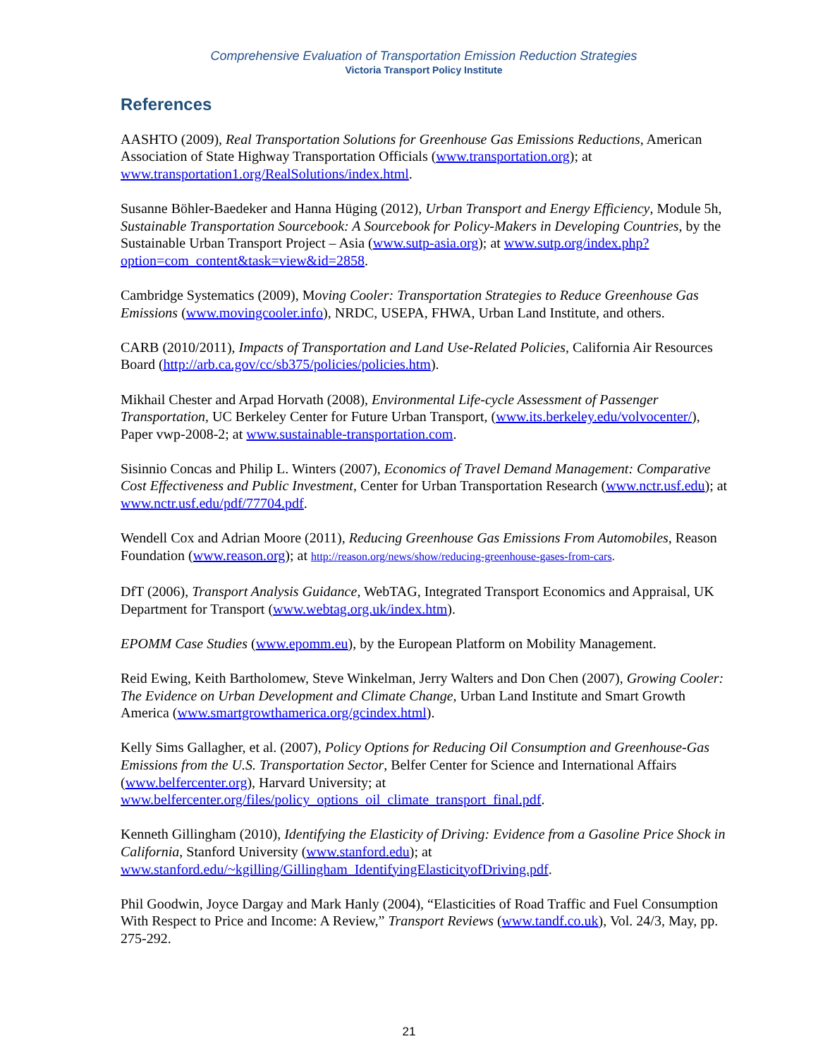Comprehensive Evaluation of Transportation Emission Reduction Strategies
Victoria Transport Policy Institute
References
AASHTO (2009), Real Transportation Solutions for Greenhouse Gas Emissions Reductions, American Association of State Highway Transportation Officials (www.transportation.org); at www.transportation1.org/RealSolutions/index.html.
Susanne Böhler-Baedeker and Hanna Hüging (2012), Urban Transport and Energy Efficiency, Module 5h, Sustainable Transportation Sourcebook: A Sourcebook for Policy-Makers in Developing Countries, by the Sustainable Urban Transport Project – Asia (www.sutp-asia.org); at www.sutp.org/index.php?option=com_content&task=view&id=2858.
Cambridge Systematics (2009), Moving Cooler: Transportation Strategies to Reduce Greenhouse Gas Emissions (www.movingcooler.info), NRDC, USEPA, FHWA, Urban Land Institute, and others.
CARB (2010/2011), Impacts of Transportation and Land Use-Related Policies, California Air Resources Board (http://arb.ca.gov/cc/sb375/policies/policies.htm).
Mikhail Chester and Arpad Horvath (2008), Environmental Life-cycle Assessment of Passenger Transportation, UC Berkeley Center for Future Urban Transport, (www.its.berkeley.edu/volvocenter/), Paper vwp-2008-2; at www.sustainable-transportation.com.
Sisinnio Concas and Philip L. Winters (2007), Economics of Travel Demand Management: Comparative Cost Effectiveness and Public Investment, Center for Urban Transportation Research (www.nctr.usf.edu); at www.nctr.usf.edu/pdf/77704.pdf.
Wendell Cox and Adrian Moore (2011), Reducing Greenhouse Gas Emissions From Automobiles, Reason Foundation (www.reason.org); at http://reason.org/news/show/reducing-greenhouse-gases-from-cars.
DfT (2006), Transport Analysis Guidance, WebTAG, Integrated Transport Economics and Appraisal, UK Department for Transport (www.webtag.org.uk/index.htm).
EPOMM Case Studies (www.epomm.eu), by the European Platform on Mobility Management.
Reid Ewing, Keith Bartholomew, Steve Winkelman, Jerry Walters and Don Chen (2007), Growing Cooler: The Evidence on Urban Development and Climate Change, Urban Land Institute and Smart Growth America (www.smartgrowthamerica.org/gcindex.html).
Kelly Sims Gallagher, et al. (2007), Policy Options for Reducing Oil Consumption and Greenhouse-Gas Emissions from the U.S. Transportation Sector, Belfer Center for Science and International Affairs (www.belfercenter.org), Harvard University; at www.belfercenter.org/files/policy_options_oil_climate_transport_final.pdf.
Kenneth Gillingham (2010), Identifying the Elasticity of Driving: Evidence from a Gasoline Price Shock in California, Stanford University (www.stanford.edu); at www.stanford.edu/~kgilling/Gillingham_IdentifyingElasticityofDriving.pdf.
Phil Goodwin, Joyce Dargay and Mark Hanly (2004), “Elasticities of Road Traffic and Fuel Consumption With Respect to Price and Income: A Review,” Transport Reviews (www.tandf.co.uk), Vol. 24/3, May, pp. 275-292.
21